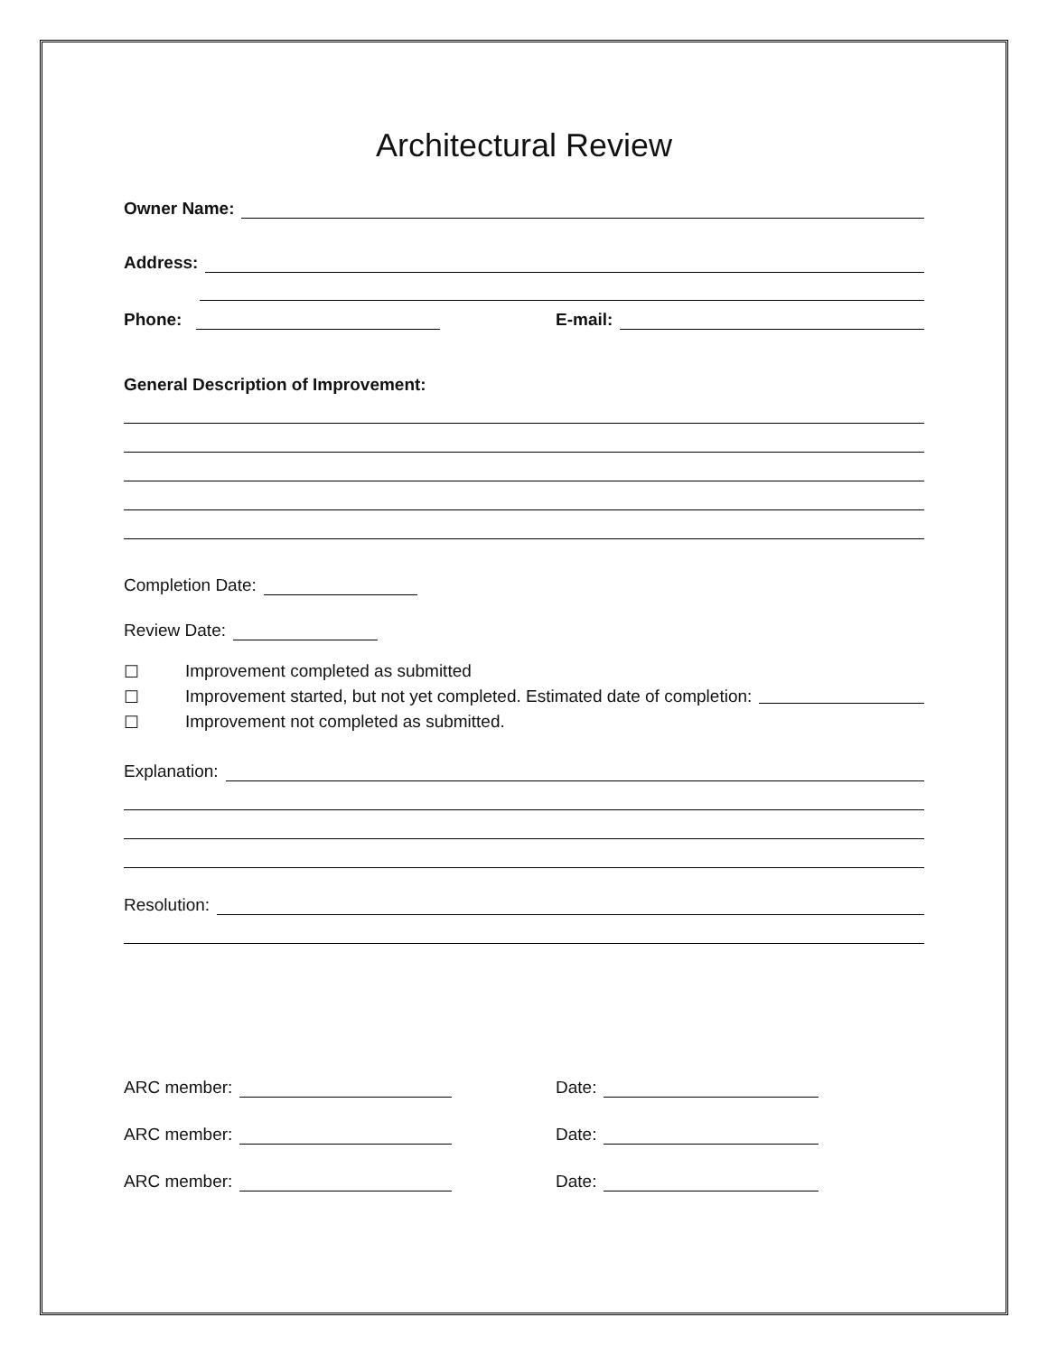Architectural Review
Owner Name:
Address:
Phone:
E-mail:
General Description of Improvement:
Completion Date:
Review Date:
☐ Improvement completed as submitted
☐ Improvement started, but not yet completed. Estimated date of completion:
☐ Improvement not completed as submitted.
Explanation:
Resolution:
ARC member: Date:
ARC member: Date:
ARC member: Date: